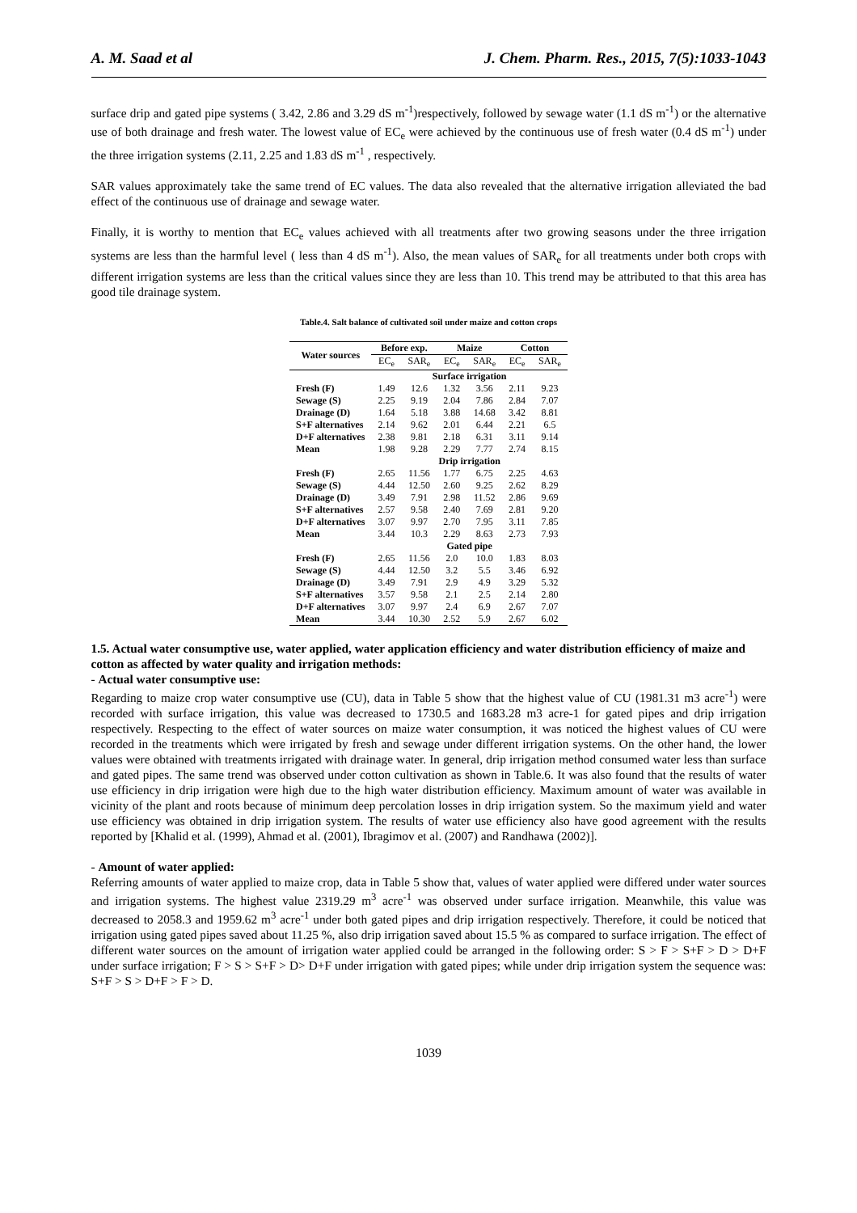A. M. Saad et al J. Chem. Pharm. Res., 2015, 7(5):1033-1043
surface drip and gated pipe systems ( 3.42, 2.86 and 3.29 dS m<sup>-1</sup>)respectively, followed by sewage water (1.1 dS m<sup>-1</sup>) or the alternative use of both drainage and fresh water. The lowest value of EC<sub>e</sub> were achieved by the continuous use of fresh water (0.4 dS m<sup>-1</sup>) under the three irrigation systems (2.11, 2.25 and 1.83 dS m<sup>-1</sup> , respectively.
SAR values approximately take the same trend of EC values. The data also revealed that the alternative irrigation alleviated the bad effect of the continuous use of drainage and sewage water.
Finally, it is worthy to mention that EC<sub>e</sub> values achieved with all treatments after two growing seasons under the three irrigation systems are less than the harmful level ( less than 4 dS m<sup>-1</sup>). Also, the mean values of SAR<sub>e</sub> for all treatments under both crops with different irrigation systems are less than the critical values since they are less than 10. This trend may be attributed to that this area has good tile drainage system.
Table.4. Salt balance of cultivated soil under maize and cotton crops
| Water sources | Before exp. | | Maize | | Cotton | |
| --- | --- | --- | --- | --- | --- | --- |
| | EC<sub>e</sub> | SAR<sub>e</sub> | EC<sub>e</sub> | SAR<sub>e</sub> | EC<sub>e</sub> | SAR<sub>e</sub> |
| | Surface irrigation | | | | | |
| Fresh (F) | 1.49 | 12.6 | 1.32 | 3.56 | 2.11 | 9.23 |
| Sewage (S) | 2.25 | 9.19 | 2.04 | 7.86 | 2.84 | 7.07 |
| Drainage (D) | 1.64 | 5.18 | 3.88 | 14.68 | 3.42 | 8.81 |
| S+F alternatives | 2.14 | 9.62 | 2.01 | 6.44 | 2.21 | 6.5 |
| D+F alternatives | 2.38 | 9.81 | 2.18 | 6.31 | 3.11 | 9.14 |
| Mean | 1.98 | 9.28 | 2.29 | 7.77 | 2.74 | 8.15 |
| | Drip irrigation | | | | | |
| Fresh (F) | 2.65 | 11.56 | 1.77 | 6.75 | 2.25 | 4.63 |
| Sewage (S) | 4.44 | 12.50 | 2.60 | 9.25 | 2.62 | 8.29 |
| Drainage (D) | 3.49 | 7.91 | 2.98 | 11.52 | 2.86 | 9.69 |
| S+F alternatives | 2.57 | 9.58 | 2.40 | 7.69 | 2.81 | 9.20 |
| D+F alternatives | 3.07 | 9.97 | 2.70 | 7.95 | 3.11 | 7.85 |
| Mean | 3.44 | 10.3 | 2.29 | 8.63 | 2.73 | 7.93 |
| | Gated pipe | | | | | |
| Fresh (F) | 2.65 | 11.56 | 2.0 | 10.0 | 1.83 | 8.03 |
| Sewage (S) | 4.44 | 12.50 | 3.2 | 5.5 | 3.46 | 6.92 |
| Drainage (D) | 3.49 | 7.91 | 2.9 | 4.9 | 3.29 | 5.32 |
| S+F alternatives | 3.57 | 9.58 | 2.1 | 2.5 | 2.14 | 2.80 |
| D+F alternatives | 3.07 | 9.97 | 2.4 | 6.9 | 2.67 | 7.07 |
| Mean | 3.44 | 10.30 | 2.52 | 5.9 | 2.67 | 6.02 |
1.5. Actual water consumptive use, water applied, water application efficiency and water distribution efficiency of maize and cotton as affected by water quality and irrigation methods:
- Actual water consumptive use:
Regarding to maize crop water consumptive use (CU), data in Table 5 show that the highest value of CU (1981.31 m3 acre<sup>-1</sup>) were recorded with surface irrigation, this value was decreased to 1730.5 and 1683.28 m3 acre-1 for gated pipes and drip irrigation respectively. Respecting to the effect of water sources on maize water consumption, it was noticed the highest values of CU were recorded in the treatments which were irrigated by fresh and sewage under different irrigation systems. On the other hand, the lower values were obtained with treatments irrigated with drainage water. In general, drip irrigation method consumed water less than surface and gated pipes. The same trend was observed under cotton cultivation as shown in Table.6. It was also found that the results of water use efficiency in drip irrigation were high due to the high water distribution efficiency. Maximum amount of water was available in vicinity of the plant and roots because of minimum deep percolation losses in drip irrigation system. So the maximum yield and water use efficiency was obtained in drip irrigation system. The results of water use efficiency also have good agreement with the results reported by [Khalid et al. (1999), Ahmad et al. (2001), Ibragimov et al. (2007) and Randhawa (2002)].
- Amount of water applied:
Referring amounts of water applied to maize crop, data in Table 5 show that, values of water applied were differed under water sources and irrigation systems. The highest value 2319.29 m<sup>3</sup> acre<sup>-1</sup> was observed under surface irrigation. Meanwhile, this value was decreased to 2058.3 and 1959.62 m<sup>3</sup> acre<sup>-1</sup> under both gated pipes and drip irrigation respectively. Therefore, it could be noticed that irrigation using gated pipes saved about 11.25 %, also drip irrigation saved about 15.5 % as compared to surface irrigation. The effect of different water sources on the amount of irrigation water applied could be arranged in the following order: S > F > S+F > D > D+F under surface irrigation; F > S > S+F > D> D+F under irrigation with gated pipes; while under drip irrigation system the sequence was: S+F > S > D+F > F > D.
1039